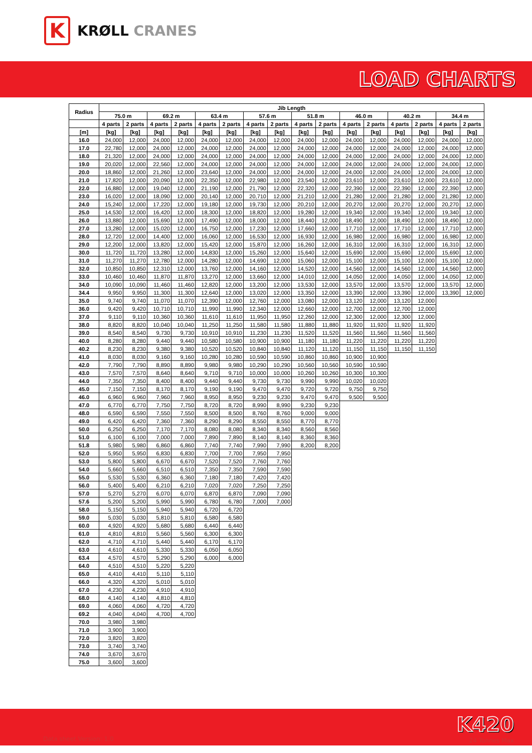K
KRØLL CRANES
LOAD CHARTS
| Radius | Jib Length | | | | | | | | | | | | | | | |
| --- | --- | --- | --- | --- | --- | --- | --- | --- | --- | --- | --- | --- | --- | --- | --- | --- |
| | 75.0 m | | 69.2 m | | 63.4 m | | 57.6 m | | 51.8 m | | 46.0 m | | 40.2 m | | 34.4 m | |
| | 4 parts | 2 parts | 4 parts | 2 parts | 4 parts | 2 parts | 4 parts | 2 parts | 4 parts | 2 parts | 4 parts | 2 parts | 4 parts | 2 parts | 4 parts | 2 parts |
| [m] | [kg] | [kg] | [kg] | [kg] | [kg] | [kg] | [kg] | [kg] | [kg] | [kg] | [kg] | [kg] | [kg] | [kg] | [kg] | [kg] |
| 16.0 | 24,000 | 12,000 | 24,000 | 12,000 | 24,000 | 12,000 | 24,000 | 12,000 | 24,000 | 12,000 | 24,000 | 12,000 | 24,000 | 12,000 | 24,000 | 12,000 |
| 17.0 | 22,780 | 12,000 | 24,000 | 12,000 | 24,000 | 12,000 | 24,000 | 12,000 | 24,000 | 12,000 | 24,000 | 12,000 | 24,000 | 12,000 | 24,000 | 12,000 |
| 18.0 | 21,320 | 12,000 | 24,000 | 12,000 | 24,000 | 12,000 | 24,000 | 12,000 | 24,000 | 12,000 | 24,000 | 12,000 | 24,000 | 12,000 | 24,000 | 12,000 |
| 19.0 | 20,020 | 12,000 | 22,560 | 12,000 | 24,000 | 12,000 | 24,000 | 12,000 | 24,000 | 12,000 | 24,000 | 12,000 | 24,000 | 12,000 | 24,000 | 12,000 |
| 20.0 | 18,860 | 12,000 | 21,260 | 12,000 | 23,640 | 12,000 | 24,000 | 12,000 | 24,000 | 12,000 | 24,000 | 12,000 | 24,000 | 12,000 | 24,000 | 12,000 |
| 21.0 | 17,820 | 12,000 | 20,090 | 12,000 | 22,350 | 12,000 | 22,980 | 12,000 | 23,540 | 12,000 | 23,610 | 12,000 | 23,610 | 12,000 | 23,610 | 12,000 |
| 22.0 | 16,880 | 12,000 | 19,040 | 12,000 | 21,190 | 12,000 | 21,790 | 12,000 | 22,320 | 12,000 | 22,390 | 12,000 | 22,390 | 12,000 | 22,390 | 12,000 |
| 23.0 | 16,020 | 12,000 | 18,090 | 12,000 | 20,140 | 12,000 | 20,710 | 12,000 | 21,210 | 12,000 | 21,280 | 12,000 | 21,280 | 12,000 | 21,280 | 12,000 |
| 24.0 | 15,240 | 12,000 | 17,220 | 12,000 | 19,180 | 12,000 | 19,730 | 12,000 | 20,210 | 12,000 | 20,270 | 12,000 | 20,270 | 12,000 | 20,270 | 12,000 |
| 25.0 | 14,530 | 12,000 | 16,420 | 12,000 | 18,300 | 12,000 | 18,820 | 12,000 | 19,280 | 12,000 | 19,340 | 12,000 | 19,340 | 12,000 | 19,340 | 12,000 |
| 26.0 | 13,880 | 12,000 | 15,690 | 12,000 | 17,490 | 12,000 | 18,000 | 12,000 | 18,440 | 12,000 | 18,490 | 12,000 | 18,490 | 12,000 | 18,490 | 12,000 |
| 27.0 | 13,280 | 12,000 | 15,020 | 12,000 | 16,750 | 12,000 | 17,230 | 12,000 | 17,660 | 12,000 | 17,710 | 12,000 | 17,710 | 12,000 | 17,710 | 12,000 |
| 28.0 | 12,720 | 12,000 | 14,400 | 12,000 | 16,060 | 12,000 | 16,530 | 12,000 | 16,930 | 12,000 | 16,980 | 12,000 | 16,980 | 12,000 | 16,980 | 12,000 |
| 29.0 | 12,200 | 12,000 | 13,820 | 12,000 | 15,420 | 12,000 | 15,870 | 12,000 | 16,260 | 12,000 | 16,310 | 12,000 | 16,310 | 12,000 | 16,310 | 12,000 |
| 30.0 | 11,720 | 11,720 | 13,280 | 12,000 | 14,830 | 12,000 | 15,260 | 12,000 | 15,640 | 12,000 | 15,690 | 12,000 | 15,690 | 12,000 | 15,690 | 12,000 |
| 31.0 | 11,270 | 11,270 | 12,780 | 12,000 | 14,280 | 12,000 | 14,690 | 12,000 | 15,060 | 12,000 | 15,100 | 12,000 | 15,100 | 12,000 | 15,100 | 12,000 |
| 32.0 | 10,850 | 10,850 | 12,310 | 12,000 | 13,760 | 12,000 | 14,160 | 12,000 | 14,520 | 12,000 | 14,560 | 12,000 | 14,560 | 12,000 | 14,560 | 12,000 |
| 33.0 | 10,460 | 10,460 | 11,870 | 11,870 | 13,270 | 12,000 | 13,660 | 12,000 | 14,010 | 12,000 | 14,050 | 12,000 | 14,050 | 12,000 | 14,050 | 12,000 |
| 34.0 | 10,090 | 10,090 | 11,460 | 11,460 | 12,820 | 12,000 | 13,200 | 12,000 | 13,530 | 12,000 | 13,570 | 12,000 | 13,570 | 12,000 | 13,570 | 12,000 |
| 34.4 | 9,950 | 9,950 | 11,300 | 11,300 | 12,640 | 12,000 | 13,020 | 12,000 | 13,350 | 12,000 | 13,390 | 12,000 | 13,390 | 12,000 | 13,390 | 12,000 |
| 35.0 | 9,740 | 9,740 | 11,070 | 11,070 | 12,390 | 12,000 | 12,760 | 12,000 | 13,080 | 12,000 | 13,120 | 12,000 | 13,120 | 12,000 | | |
| 36.0 | 9,420 | 9,420 | 10,710 | 10,710 | 11,990 | 11,990 | 12,340 | 12,000 | 12,660 | 12,000 | 12,700 | 12,000 | 12,700 | 12,000 | | |
| 37.0 | 9,110 | 9,110 | 10,360 | 10,360 | 11,610 | 11,610 | 11,950 | 11,950 | 12,260 | 12,000 | 12,300 | 12,000 | 12,300 | 12,000 | | |
| 38.0 | 8,820 | 8,820 | 10,040 | 10,040 | 11,250 | 11,250 | 11,580 | 11,580 | 11,880 | 11,880 | 11,920 | 11,920 | 11,920 | 11,920 | | |
| 39.0 | 8,540 | 8,540 | 9,730 | 9,730 | 10,910 | 10,910 | 11,230 | 11,230 | 11,520 | 11,520 | 11,560 | 11,560 | 11,560 | 11,560 | | |
| 40.0 | 8,280 | 8,280 | 9,440 | 9,440 | 10,580 | 10,580 | 10,900 | 10,900 | 11,180 | 11,180 | 11,220 | 11,220 | 11,220 | 11,220 | | |
| 40.2 | 8,230 | 8,230 | 9,380 | 9,380 | 10,520 | 10,520 | 10,840 | 10,840 | 11,120 | 11,120 | 11,150 | 11,150 | 11,150 | 11,150 | | |
| 41.0 | 8,030 | 8,030 | 9,160 | 9,160 | 10,280 | 10,280 | 10,590 | 10,590 | 10,860 | 10,860 | 10,900 | 10,900 | | | | |
| 42.0 | 7,790 | 7,790 | 8,890 | 8,890 | 9,980 | 9,980 | 10,290 | 10,290 | 10,560 | 10,560 | 10,590 | 10,590 | | | | |
| 43.0 | 7,570 | 7,570 | 8,640 | 8,640 | 9,710 | 9,710 | 10,000 | 10,000 | 10,260 | 10,260 | 10,300 | 10,300 | | | | |
| 44.0 | 7,350 | 7,350 | 8,400 | 8,400 | 9,440 | 9,440 | 9,730 | 9,730 | 9,990 | 9,990 | 10,020 | 10,020 | | | | |
| 45.0 | 7,150 | 7,150 | 8,170 | 8,170 | 9,190 | 9,190 | 9,470 | 9,470 | 9,720 | 9,720 | 9,750 | 9,750 | | | | |
| 46.0 | 6,960 | 6,960 | 7,960 | 7,960 | 8,950 | 8,950 | 9,230 | 9,230 | 9,470 | 9,470 | 9,500 | 9,500 | | | | |
| 47.0 | 6,770 | 6,770 | 7,750 | 7,750 | 8,720 | 8,720 | 8,990 | 8,990 | 9,230 | 9,230 | | | | | | |
| 48.0 | 6,590 | 6,590 | 7,550 | 7,550 | 8,500 | 8,500 | 8,760 | 8,760 | 9,000 | 9,000 | | | | | | |
| 49.0 | 6,420 | 6,420 | 7,360 | 7,360 | 8,290 | 8,290 | 8,550 | 8,550 | 8,770 | 8,770 | | | | | | |
| 50.0 | 6,250 | 6,250 | 7,170 | 7,170 | 8,080 | 8,080 | 8,340 | 8,340 | 8,560 | 8,560 | | | | | | |
| 51.0 | 6,100 | 6,100 | 7,000 | 7,000 | 7,890 | 7,890 | 8,140 | 8,140 | 8,360 | 8,360 | | | | | | |
| 51.8 | 5,980 | 5,980 | 6,860 | 6,860 | 7,740 | 7,740 | 7,990 | 7,990 | 8,200 | 8,200 | | | | | | |
| 52.0 | 5,950 | 5,950 | 6,830 | 6,830 | 7,700 | 7,700 | 7,950 | 7,950 | | | | | | | | |
| 53.0 | 5,800 | 5,800 | 6,670 | 6,670 | 7,520 | 7,520 | 7,760 | 7,760 | | | | | | | | |
| 54.0 | 5,660 | 5,660 | 6,510 | 6,510 | 7,350 | 7,350 | 7,590 | 7,590 | | | | | | | | |
| 55.0 | 5,530 | 5,530 | 6,360 | 6,360 | 7,180 | 7,180 | 7,420 | 7,420 | | | | | | | | |
| 56.0 | 5,400 | 5,400 | 6,210 | 6,210 | 7,020 | 7,020 | 7,250 | 7,250 | | | | | | | | |
| 57.0 | 5,270 | 5,270 | 6,070 | 6,070 | 6,870 | 6,870 | 7,090 | 7,090 | | | | | | | | |
| 57.6 | 5,200 | 5,200 | 5,990 | 5,990 | 6,780 | 6,780 | 7,000 | 7,000 | | | | | | | | |
| 58.0 | 5,150 | 5,150 | 5,940 | 5,940 | 6,720 | 6,720 | | | | | | | | | | |
| 59.0 | 5,030 | 5,030 | 5,810 | 5,810 | 6,580 | 6,580 | | | | | | | | | | |
| 60.0 | 4,920 | 4,920 | 5,680 | 5,680 | 6,440 | 6,440 | | | | | | | | | | |
| 61.0 | 4,810 | 4,810 | 5,560 | 5,560 | 6,300 | 6,300 | | | | | | | | | | |
| 62.0 | 4,710 | 4,710 | 5,440 | 5,440 | 6,170 | 6,170 | | | | | | | | | | |
| 63.0 | 4,610 | 4,610 | 5,330 | 5,330 | 6,050 | 6,050 | | | | | | | | | | |
| 63.4 | 4,570 | 4,570 | 5,290 | 5,290 | 6,000 | 6,000 | | | | | | | | | | |
| 64.0 | 4,510 | 4,510 | 5,220 | 5,220 | | | | | | | | | | | | |
| 65.0 | 4,410 | 4,410 | 5,110 | 5,110 | | | | | | | | | | | | |
| 66.0 | 4,320 | 4,320 | 5,010 | 5,010 | | | | | | | | | | | | |
| 67.0 | 4,230 | 4,230 | 4,910 | 4,910 | | | | | | | | | | | | |
| 68.0 | 4,140 | 4,140 | 4,810 | 4,810 | | | | | | | | | | | | |
| 69.0 | 4,060 | 4,060 | 4,720 | 4,720 | | | | | | | | | | | | |
| 69.2 | 4,040 | 4,040 | 4,700 | 4,700 | | | | | | | | | | | | |
| 70.0 | 3,980 | 3,980 | | | | | | | | | | | | | | |
| 71.0 | 3,900 | 3,900 | | | | | | | | | | | | | | |
| 72.0 | 3,820 | 3,820 | | | | | | | | | | | | | | |
| 73.0 | 3,740 | 3,740 | | | | | | | | | | | | | | |
| 74.0 | 3,670 | 3,670 | | | | | | | | | | | | | | |
| 75.0 | 3,600 | 3,600 | | | | | | | | | | | | | | |
Data sheet Version: 1.0
K420
24 Tonnes Max